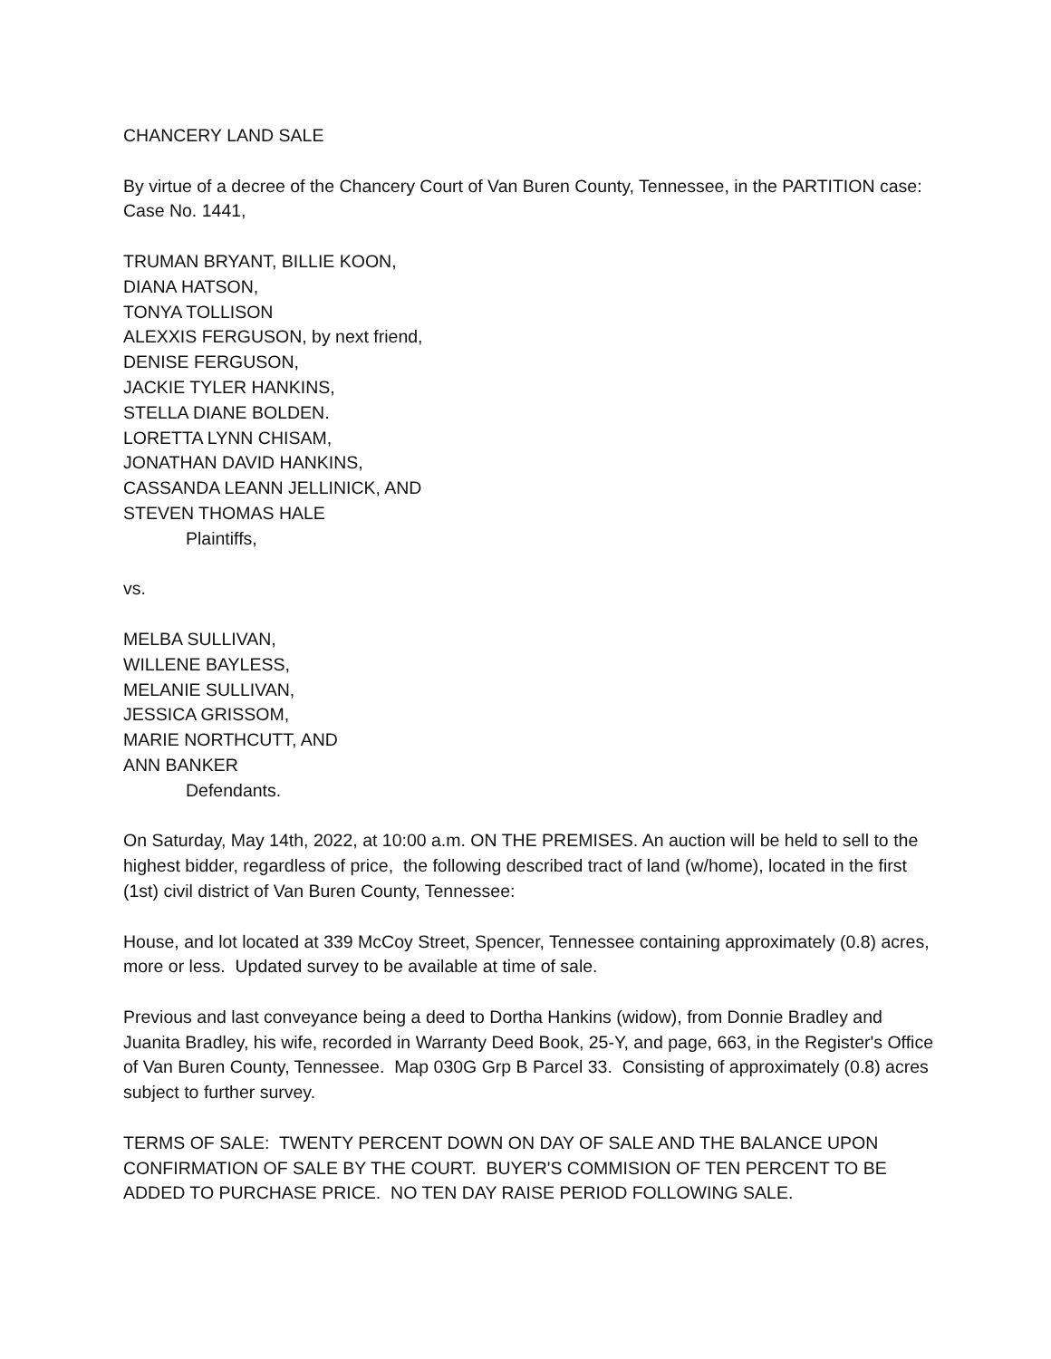CHANCERY LAND SALE
By virtue of a decree of the Chancery Court of Van Buren County, Tennessee, in the PARTITION case: Case No. 1441,
TRUMAN BRYANT, BILLIE KOON,
DIANA HATSON,
TONYA TOLLISON
ALEXXIS FERGUSON, by next friend,
DENISE FERGUSON,
JACKIE TYLER HANKINS,
STELLA DIANE BOLDEN.
LORETTA LYNN CHISAM,
JONATHAN DAVID HANKINS,
CASSANDA LEANN JELLINICK, AND
STEVEN THOMAS HALE
Plaintiffs,
vs.
MELBA SULLIVAN,
WILLENE BAYLESS,
MELANIE SULLIVAN,
JESSICA GRISSOM,
MARIE NORTHCUTT, AND
ANN BANKER
Defendants.
On Saturday, May 14th, 2022, at 10:00 a.m. ON THE PREMISES. An auction will be held to sell to the highest bidder, regardless of price, the following described tract of land (w/home), located in the first (1st) civil district of Van Buren County, Tennessee:
House, and lot located at 339 McCoy Street, Spencer, Tennessee containing approximately (0.8) acres, more or less. Updated survey to be available at time of sale.
Previous and last conveyance being a deed to Dortha Hankins (widow), from Donnie Bradley and Juanita Bradley, his wife, recorded in Warranty Deed Book, 25-Y, and page, 663, in the Register's Office of Van Buren County, Tennessee. Map 030G Grp B Parcel 33. Consisting of approximately (0.8) acres subject to further survey.
TERMS OF SALE: TWENTY PERCENT DOWN ON DAY OF SALE AND THE BALANCE UPON CONFIRMATION OF SALE BY THE COURT. BUYER'S COMMISION OF TEN PERCENT TO BE ADDED TO PURCHASE PRICE. NO TEN DAY RAISE PERIOD FOLLOWING SALE.